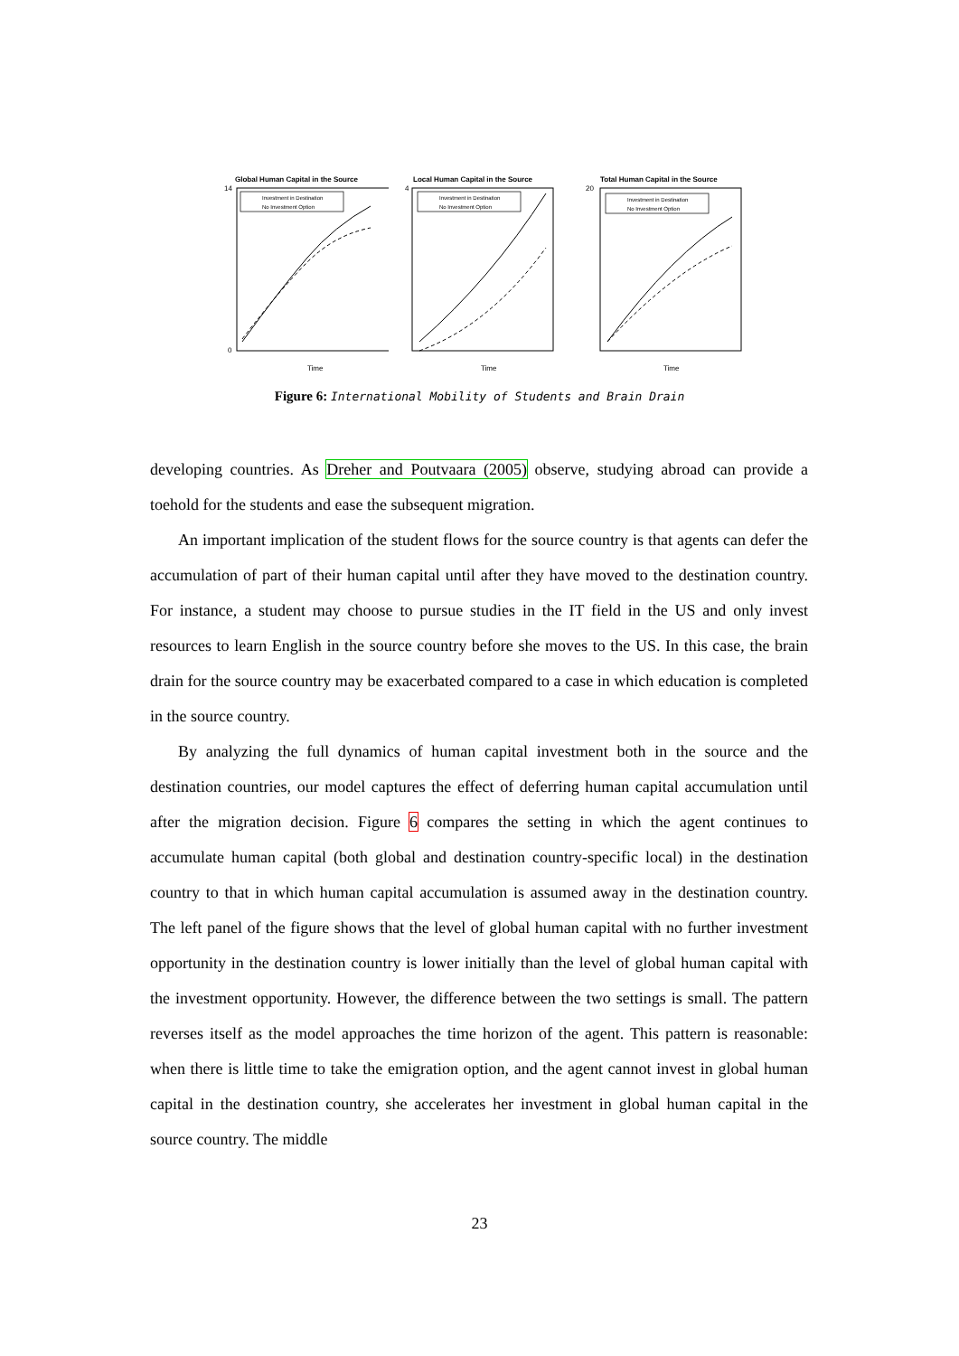Global Human Capital in the Source
Investment in Destination
No Investment Option
14
0
Time
Local Human Capital in the Source
Investment in Destination
No Investment Option
4
Time
Total Human Capital in the Source
Investment in Destination
No Investment Option
20
Time
Figure 6: International Mobility of Students and Brain Drain
developing countries. As Dreher and Poutvaara (2005) observe, studying abroad can provide a toehold for the students and ease the subsequent migration.
An important implication of the student flows for the source country is that agents can defer the accumulation of part of their human capital until after they have moved to the destination country. For instance, a student may choose to pursue studies in the IT field in the US and only invest resources to learn English in the source country before she moves to the US. In this case, the brain drain for the source country may be exacerbated compared to a case in which education is completed in the source country.
By analyzing the full dynamics of human capital investment both in the source and the destination countries, our model captures the effect of deferring human capital accumulation until after the migration decision. Figure 6 compares the setting in which the agent continues to accumulate human capital (both global and destination country-specific local) in the destination country to that in which human capital accumulation is assumed away in the destination country. The left panel of the figure shows that the level of global human capital with no further investment opportunity in the destination country is lower initially than the level of global human capital with the investment opportunity. However, the difference between the two settings is small. The pattern reverses itself as the model approaches the time horizon of the agent. This pattern is reasonable: when there is little time to take the emigration option, and the agent cannot invest in global human capital in the destination country, she accelerates her investment in global human capital in the source country. The middle
23